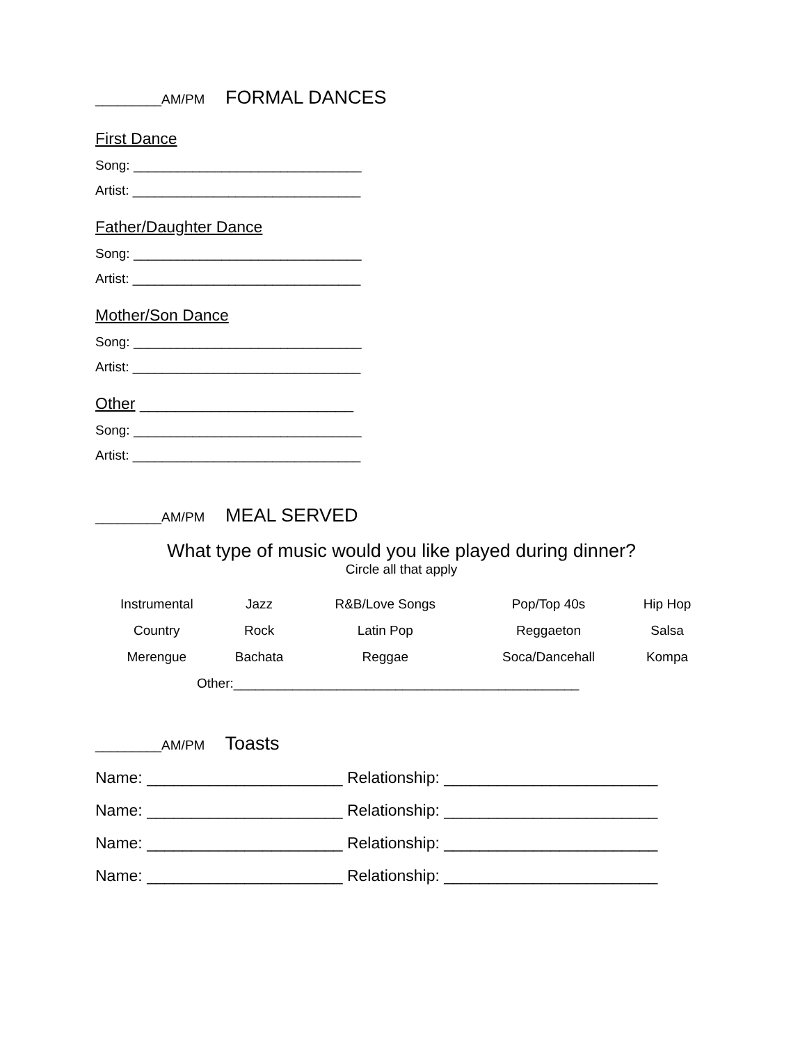_________AM/PM FORMAL DANCES
First Dance
Song: _______________________________
Artist: _______________________________
Father/Daughter Dance
Song: _______________________________
Artist: _______________________________
Mother/Son Dance
Song: _______________________________
Artist: _______________________________
Other ________________________
Song: _______________________________
Artist: _______________________________
_________AM/PM MEAL SERVED
What type of music would you like played during dinner?
Circle all that apply
| Instrumental | Jazz | R&B/Love Songs | Pop/Top 40s | Hip Hop |
| Country | Rock | Latin Pop | Reggaeton | Salsa |
| Merengue | Bachata | Reggae | Soca/Dancehall | Kompa |
Other:_______________________________________________
_________AM/PM Toasts
Name: ______________________ Relationship: ________________________
Name: ______________________ Relationship: ________________________
Name: ______________________ Relationship: ________________________
Name: ______________________ Relationship: ________________________